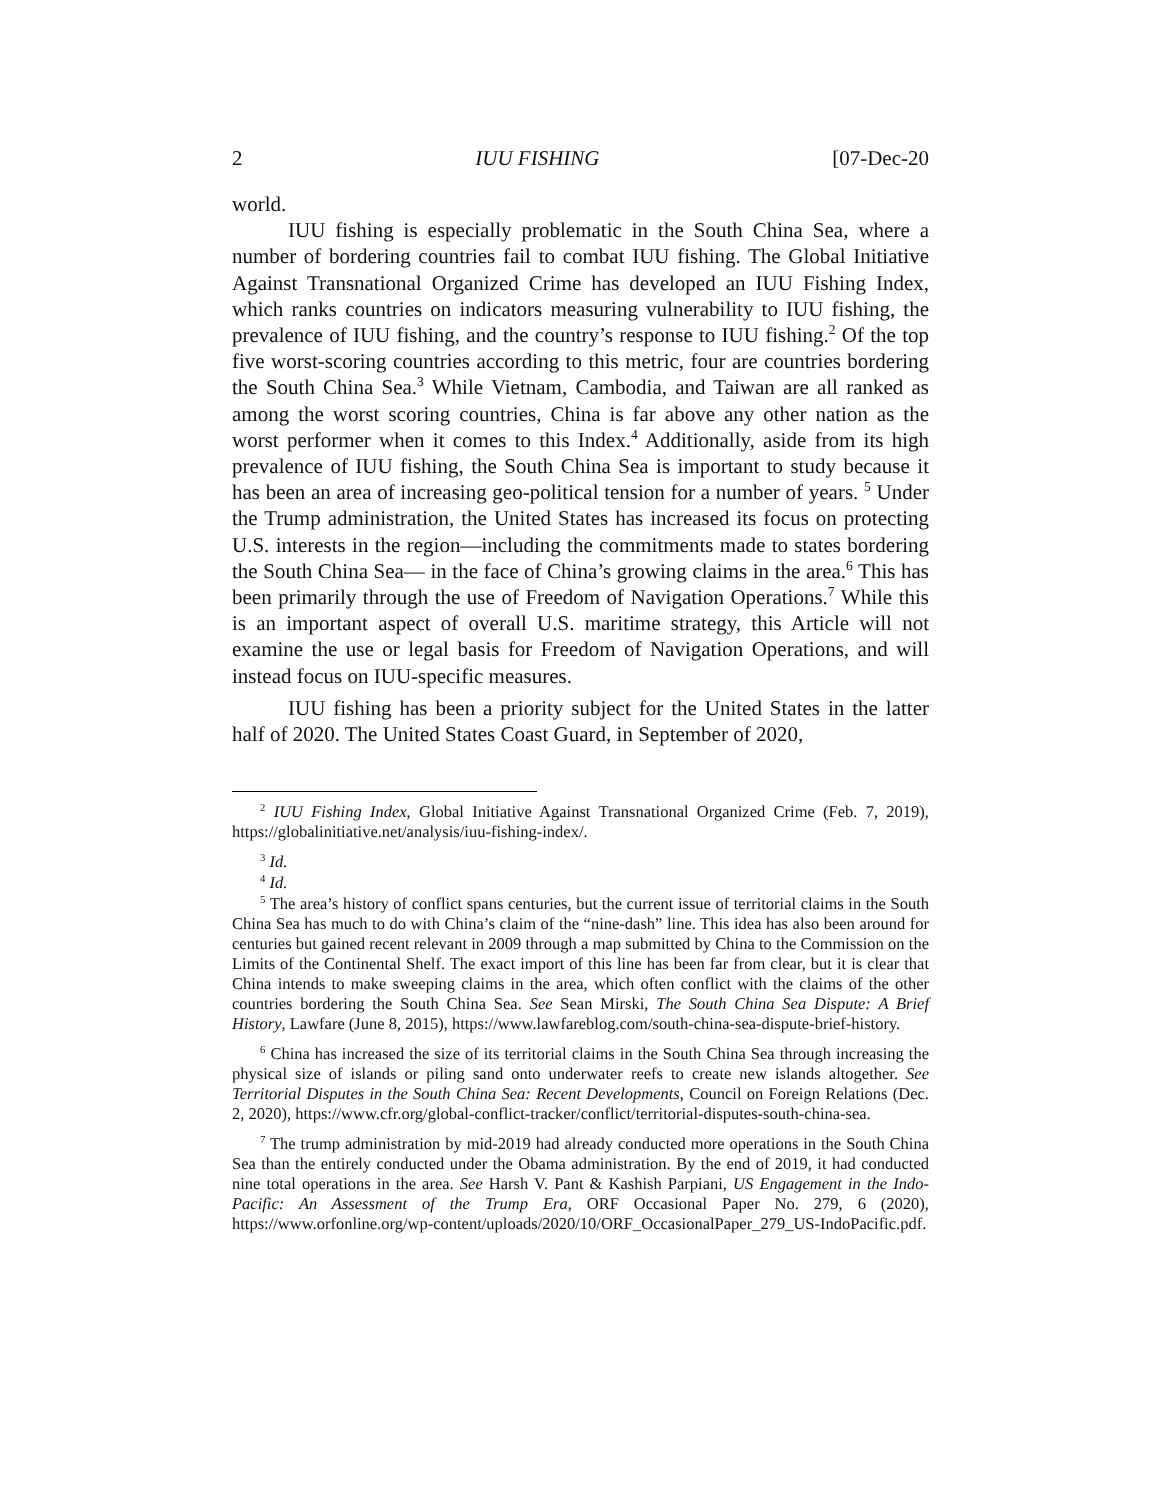2 IUU FISHING [07-Dec-20
world.
IUU fishing is especially problematic in the South China Sea, where a number of bordering countries fail to combat IUU fishing. The Global Initiative Against Transnational Organized Crime has developed an IUU Fishing Index, which ranks countries on indicators measuring vulnerability to IUU fishing, the prevalence of IUU fishing, and the country’s response to IUU fishing.<sup>2</sup> Of the top five worst-scoring countries according to this metric, four are countries bordering the South China Sea.<sup>3</sup> While Vietnam, Cambodia, and Taiwan are all ranked as among the worst scoring countries, China is far above any other nation as the worst performer when it comes to this Index.<sup>4</sup> Additionally, aside from its high prevalence of IUU fishing, the South China Sea is important to study because it has been an area of increasing geo-political tension for a number of years. <sup>5</sup> Under the Trump administration, the United States has increased its focus on protecting U.S. interests in the region—including the commitments made to states bordering the South China Sea— in the face of China’s growing claims in the area.<sup>6</sup> This has been primarily through the use of Freedom of Navigation Operations.<sup>7</sup> While this is an important aspect of overall U.S. maritime strategy, this Article will not examine the use or legal basis for Freedom of Navigation Operations, and will instead focus on IUU-specific measures.
IUU fishing has been a priority subject for the United States in the latter half of 2020. The United States Coast Guard, in September of 2020,
<sup>2</sup> IUU Fishing Index, Global Initiative Against Transnational Organized Crime (Feb. 7, 2019), https://globalinitiative.net/analysis/iuu-fishing-index/.
<sup>3</sup> Id.
<sup>4</sup> Id.
<sup>5</sup> The area’s history of conflict spans centuries, but the current issue of territorial claims in the South China Sea has much to do with China’s claim of the “nine-dash” line. This idea has also been around for centuries but gained recent relevant in 2009 through a map submitted by China to the Commission on the Limits of the Continental Shelf. The exact import of this line has been far from clear, but it is clear that China intends to make sweeping claims in the area, which often conflict with the claims of the other countries bordering the South China Sea. See Sean Mirski, The South China Sea Dispute: A Brief History, Lawfare (June 8, 2015), https://www.lawfareblog.com/south-china-sea-dispute-brief-history.
<sup>6</sup> China has increased the size of its territorial claims in the South China Sea through increasing the physical size of islands or piling sand onto underwater reefs to create new islands altogether. See Territorial Disputes in the South China Sea: Recent Developments, Council on Foreign Relations (Dec. 2, 2020), https://www.cfr.org/global-conflict-tracker/conflict/territorial-disputes-south-china-sea.
<sup>7</sup> The trump administration by mid-2019 had already conducted more operations in the South China Sea than the entirely conducted under the Obama administration. By the end of 2019, it had conducted nine total operations in the area. See Harsh V. Pant & Kashish Parpiani, US Engagement in the Indo-Pacific: An Assessment of the Trump Era, ORF Occasional Paper No. 279, 6 (2020), https://www.orfonline.org/wp-content/uploads/2020/10/ORF_OccasionalPaper_279_US-IndoPacific.pdf.